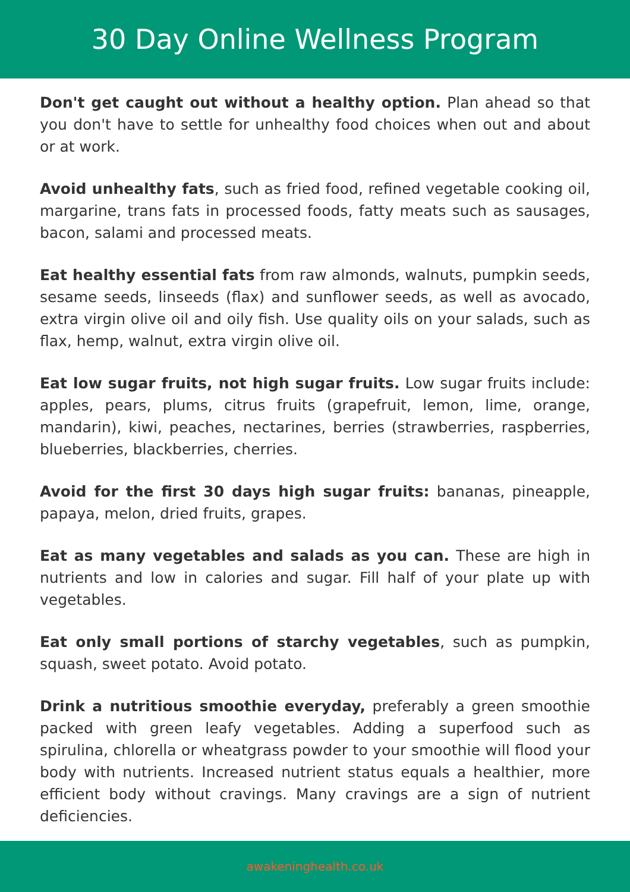30 Day Online Wellness Program
Don't get caught out without a healthy option. Plan ahead so that you don't have to settle for unhealthy food choices when out and about or at work.
Avoid unhealthy fats, such as fried food, refined vegetable cooking oil, margarine, trans fats in processed foods, fatty meats such as sausages, bacon, salami and processed meats.
Eat healthy essential fats from raw almonds, walnuts, pumpkin seeds, sesame seeds, linseeds (flax) and sunflower seeds, as well as avocado, extra virgin olive oil and oily fish. Use quality oils on your salads, such as flax, hemp, walnut, extra virgin olive oil.
Eat low sugar fruits, not high sugar fruits. Low sugar fruits include: apples, pears, plums, citrus fruits (grapefruit, lemon, lime, orange, mandarin), kiwi, peaches, nectarines, berries (strawberries, raspberries, blueberries, blackberries, cherries.
Avoid for the first 30 days high sugar fruits: bananas, pineapple, papaya, melon, dried fruits, grapes.
Eat as many vegetables and salads as you can. These are high in nutrients and low in calories and sugar. Fill half of your plate up with vegetables.
Eat only small portions of starchy vegetables, such as pumpkin, squash, sweet potato. Avoid potato.
Drink a nutritious smoothie everyday, preferably a green smoothie packed with green leafy vegetables. Adding a superfood such as spirulina, chlorella or wheatgrass powder to your smoothie will flood your body with nutrients. Increased nutrient status equals a healthier, more efficient body without cravings. Many cravings are a sign of nutrient deficiencies.
awakeninghealth.co.uk